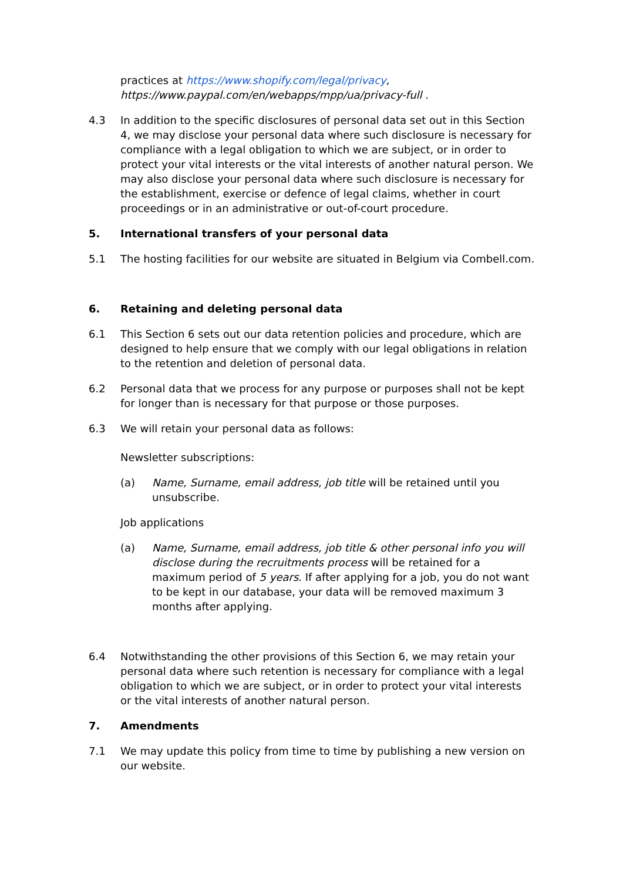practices at https://www.shopify.com/legal/privacy,
https://www.paypal.com/en/webapps/mpp/ua/privacy-full .
4.3 In addition to the specific disclosures of personal data set out in this Section 4, we may disclose your personal data where such disclosure is necessary for compliance with a legal obligation to which we are subject, or in order to protect your vital interests or the vital interests of another natural person. We may also disclose your personal data where such disclosure is necessary for the establishment, exercise or defence of legal claims, whether in court proceedings or in an administrative or out-of-court procedure.
5. International transfers of your personal data
5.1 The hosting facilities for our website are situated in Belgium via Combell.com.
6. Retaining and deleting personal data
6.1 This Section 6 sets out our data retention policies and procedure, which are designed to help ensure that we comply with our legal obligations in relation to the retention and deletion of personal data.
6.2 Personal data that we process for any purpose or purposes shall not be kept for longer than is necessary for that purpose or those purposes.
6.3 We will retain your personal data as follows:
Newsletter subscriptions:
(a) Name, Surname, email address, job title will be retained until you unsubscribe.
Job applications
(a) Name, Surname, email address, job title & other personal info you will disclose during the recruitments process will be retained for a maximum period of 5 years. If after applying for a job, you do not want to be kept in our database, your data will be removed maximum 3 months after applying.
6.4 Notwithstanding the other provisions of this Section 6, we may retain your personal data where such retention is necessary for compliance with a legal obligation to which we are subject, or in order to protect your vital interests or the vital interests of another natural person.
7. Amendments
7.1 We may update this policy from time to time by publishing a new version on our website.